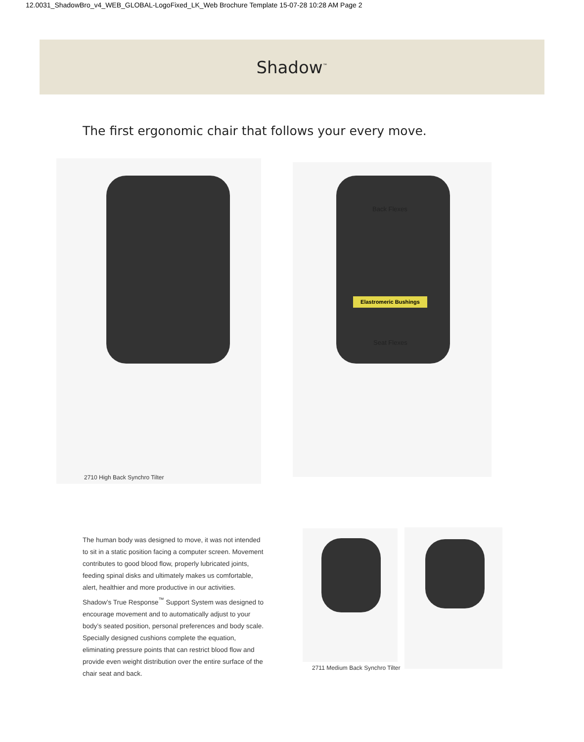12.0031_ShadowBro_v4_WEB_GLOBAL-LogoFixed_LK_Web Brochure Template 15-07-28 10:28 AM Page 2
Shadow<sup>™</sup>
The first ergonomic chair that follows your every move.
2710 High Back Synchro Tilter
Back Flexes
Elastromeric Bushings
Seat Flexes
The human body was designed to move, it was not intended to sit in a static position facing a computer screen. Movement contributes to good blood flow, properly lubricated joints, feeding spinal disks and ultimately makes us comfortable, alert, healthier and more productive in our activities. Shadow’s True Response<sup>™</sup> Support System was designed to encourage movement and to automatically adjust to your body’s seated position, personal preferences and body scale. Specially designed cushions complete the equation, eliminating pressure points that can restrict blood flow and provide even weight distribution over the entire surface of the chair seat and back.
2711 Medium Back Synchro Tilter